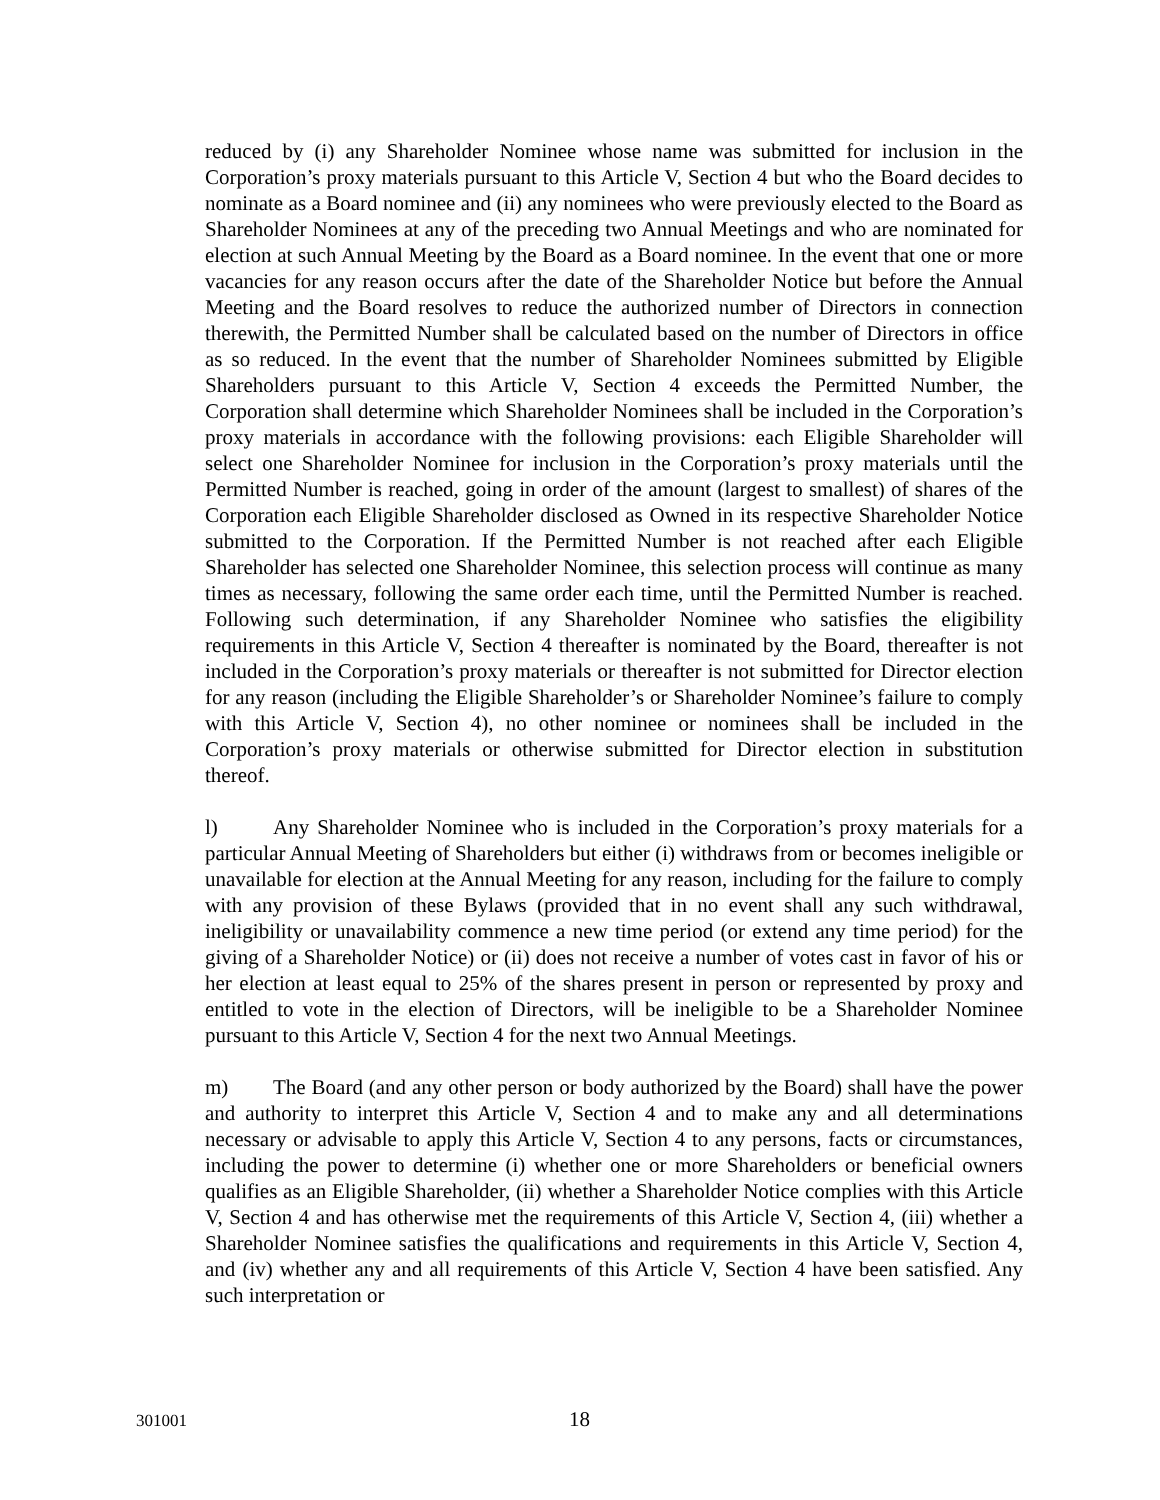reduced by (i) any Shareholder Nominee whose name was submitted for inclusion in the Corporation’s proxy materials pursuant to this Article V, Section 4 but who the Board decides to nominate as a Board nominee and (ii) any nominees who were previously elected to the Board as Shareholder Nominees at any of the preceding two Annual Meetings and who are nominated for election at such Annual Meeting by the Board as a Board nominee. In the event that one or more vacancies for any reason occurs after the date of the Shareholder Notice but before the Annual Meeting and the Board resolves to reduce the authorized number of Directors in connection therewith, the Permitted Number shall be calculated based on the number of Directors in office as so reduced. In the event that the number of Shareholder Nominees submitted by Eligible Shareholders pursuant to this Article V, Section 4 exceeds the Permitted Number, the Corporation shall determine which Shareholder Nominees shall be included in the Corporation’s proxy materials in accordance with the following provisions: each Eligible Shareholder will select one Shareholder Nominee for inclusion in the Corporation’s proxy materials until the Permitted Number is reached, going in order of the amount (largest to smallest) of shares of the Corporation each Eligible Shareholder disclosed as Owned in its respective Shareholder Notice submitted to the Corporation. If the Permitted Number is not reached after each Eligible Shareholder has selected one Shareholder Nominee, this selection process will continue as many times as necessary, following the same order each time, until the Permitted Number is reached. Following such determination, if any Shareholder Nominee who satisfies the eligibility requirements in this Article V, Section 4 thereafter is nominated by the Board, thereafter is not included in the Corporation’s proxy materials or thereafter is not submitted for Director election for any reason (including the Eligible Shareholder’s or Shareholder Nominee’s failure to comply with this Article V, Section 4), no other nominee or nominees shall be included in the Corporation’s proxy materials or otherwise submitted for Director election in substitution thereof.
l) Any Shareholder Nominee who is included in the Corporation’s proxy materials for a particular Annual Meeting of Shareholders but either (i) withdraws from or becomes ineligible or unavailable for election at the Annual Meeting for any reason, including for the failure to comply with any provision of these Bylaws (provided that in no event shall any such withdrawal, ineligibility or unavailability commence a new time period (or extend any time period) for the giving of a Shareholder Notice) or (ii) does not receive a number of votes cast in favor of his or her election at least equal to 25% of the shares present in person or represented by proxy and entitled to vote in the election of Directors, will be ineligible to be a Shareholder Nominee pursuant to this Article V, Section 4 for the next two Annual Meetings.
m) The Board (and any other person or body authorized by the Board) shall have the power and authority to interpret this Article V, Section 4 and to make any and all determinations necessary or advisable to apply this Article V, Section 4 to any persons, facts or circumstances, including the power to determine (i) whether one or more Shareholders or beneficial owners qualifies as an Eligible Shareholder, (ii) whether a Shareholder Notice complies with this Article V, Section 4 and has otherwise met the requirements of this Article V, Section 4, (iii) whether a Shareholder Nominee satisfies the qualifications and requirements in this Article V, Section 4, and (iv) whether any and all requirements of this Article V, Section 4 have been satisfied. Any such interpretation or
301001 18